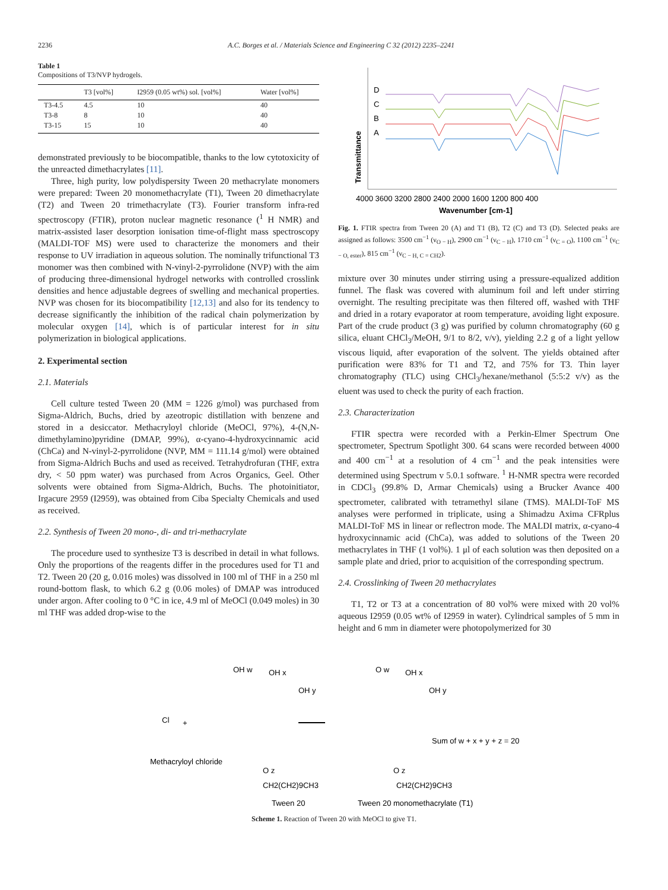2236 A.C. Borges et al. / Materials Science and Engineering C 32 (2012) 2235–2241
Table 1
Compositions of T3/NVP hydrogels.
| | T3 [vol%] | I2959 (0.05 wt%) sol. [vol%] | Water [vol%] |
| --- | --- | --- | --- |
| T3-4.5 | 4.5 | 10 | 40 |
| T3-8 | 8 | 10 | 40 |
| T3-15 | 15 | 10 | 40 |
demonstrated previously to be biocompatible, thanks to the low cytotoxicity of the unreacted dimethacrylates [11].
Three, high purity, low polydispersity Tween 20 methacrylate monomers were prepared: Tween 20 monomethacrylate (T1), Tween 20 dimethacrylate (T2) and Tween 20 trimethacrylate (T3). Fourier transform infra-red spectroscopy (FTIR), proton nuclear magnetic resonance (<sup>1</sup> H NMR) and matrix-assisted laser desorption ionisation time-of-flight mass spectroscopy (MALDI-TOF MS) were used to characterize the monomers and their response to UV irradiation in aqueous solution. The nominally trifunctional T3 monomer was then combined with N-vinyl-2-pyrrolidone (NVP) with the aim of producing three-dimensional hydrogel networks with controlled crosslink densities and hence adjustable degrees of swelling and mechanical properties. NVP was chosen for its biocompatibility [12,13] and also for its tendency to decrease significantly the inhibition of the radical chain polymerization by molecular oxygen [14], which is of particular interest for in situ polymerization in biological applications.
2. Experimental section
2.1. Materials
Cell culture tested Tween 20 (MM = 1226 g/mol) was purchased from Sigma-Aldrich, Buchs, dried by azeotropic distillation with benzene and stored in a desiccator. Methacryloyl chloride (MeOCl, 97%), 4-(N,N-dimethylamino)pyridine (DMAP, 99%), α-cyano-4-hydroxycinnamic acid (ChCa) and N-vinyl-2-pyrrolidone (NVP, MM = 111.14 g/mol) were obtained from Sigma-Aldrich Buchs and used as received. Tetrahydrofuran (THF, extra dry, < 50 ppm water) was purchased from Acros Organics, Geel. Other solvents were obtained from Sigma-Aldrich, Buchs. The photoinitiator, Irgacure 2959 (I2959), was obtained from Ciba Specialty Chemicals and used as received.
2.2. Synthesis of Tween 20 mono-, di- and tri-methacrylate
The procedure used to synthesize T3 is described in detail in what follows. Only the proportions of the reagents differ in the procedures used for T1 and T2. Tween 20 (20 g, 0.016 moles) was dissolved in 100 ml of THF in a 250 ml round-bottom flask, to which 6.2 g (0.06 moles) of DMAP was introduced under argon. After cooling to 0 °C in ice, 4.9 ml of MeOCl (0.049 moles) in 30 ml THF was added drop-wise to the
Transmittance
D
C
B
A
4000 3600 3200 2800 2400 2000 1600 1200 800 400
Wavenumber [cm-1]
Fig. 1. FTIR spectra from Tween 20 (A) and T1 (B), T2 (C) and T3 (D). Selected peaks are assigned as follows: 3500 cm<sup>−1</sup> (ν<sub>O − H</sub>), 2900 cm<sup>−1</sup> (ν<sub>C − H</sub>), 1710 cm<sup>−1</sup> (ν<sub>C = O</sub>), 1100 cm<sup>−1</sup> (ν<sub>C − O, ester</sub>), 815 cm<sup>−1</sup> (ν<sub>C − H, C = CH2</sub>).
mixture over 30 minutes under stirring using a pressure-equalized addition funnel. The flask was covered with aluminum foil and left under stirring overnight. The resulting precipitate was then filtered off, washed with THF and dried in a rotary evaporator at room temperature, avoiding light exposure. Part of the crude product (3 g) was purified by column chromatography (60 g silica, eluant CHCl<sub>3</sub>/MeOH, 9/1 to 8/2, v/v), yielding 2.2 g of a light yellow viscous liquid, after evaporation of the solvent. The yields obtained after purification were 83% for T1 and T2, and 75% for T3. Thin layer chromatography (TLC) using CHCl<sub>3</sub>/hexane/methanol (5:5:2 v/v) as the eluent was used to check the purity of each fraction.
2.3. Characterization
FTIR spectra were recorded with a Perkin-Elmer Spectrum One spectrometer, Spectrum Spotlight 300. 64 scans were recorded between 4000 and 400 cm<sup>−1</sup> at a resolution of 4 cm<sup>−1</sup> and the peak intensities were determined using Spectrum v 5.0.1 software. <sup>1</sup> H-NMR spectra were recorded in CDCl<sub>3</sub> (99.8% D, Armar Chemicals) using a Brucker Avance 400 spectrometer, calibrated with tetramethyl silane (TMS). MALDI-ToF MS analyses were performed in triplicate, using a Shimadzu Axima CFRplus MALDI-ToF MS in linear or reflectron mode. The MALDI matrix, α-cyano-4 hydroxycinnamic acid (ChCa), was added to solutions of the Tween 20 methacrylates in THF (1 vol%). 1 μl of each solution was then deposited on a sample plate and dried, prior to acquisition of the corresponding spectrum.
2.4. Crosslinking of Tween 20 methacrylates
T1, T2 or T3 at a concentration of 80 vol% were mixed with 20 vol% aqueous I2959 (0.05 wt% of I2959 in water). Cylindrical samples of 5 mm in height and 6 mm in diameter were photopolymerized for 30
Cl
Methacryloyl chloride
+
OH w
OH x
OH y
O z
CH2(CH2)9CH3
Tween 20
O w
OH x
OH y
Sum of w + x + y + z = 20
O z
CH2(CH2)9CH3
Tween 20 monomethacrylate (T1)
Scheme 1. Reaction of Tween 20 with MeOCl to give T1.